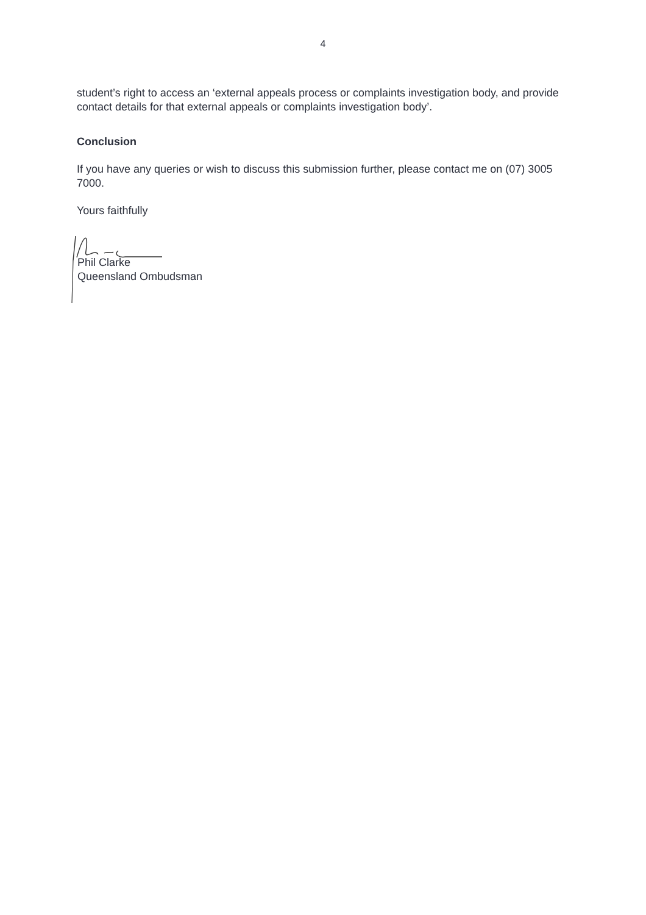4
student’s right to access an ‘external appeals process or complaints investigation body, and provide contact details for that external appeals or complaints investigation body’.
Conclusion
If you have any queries or wish to discuss this submission further, please contact me on (07) 3005 7000.
Yours faithfully
Phil Clarke
Queensland Ombudsman